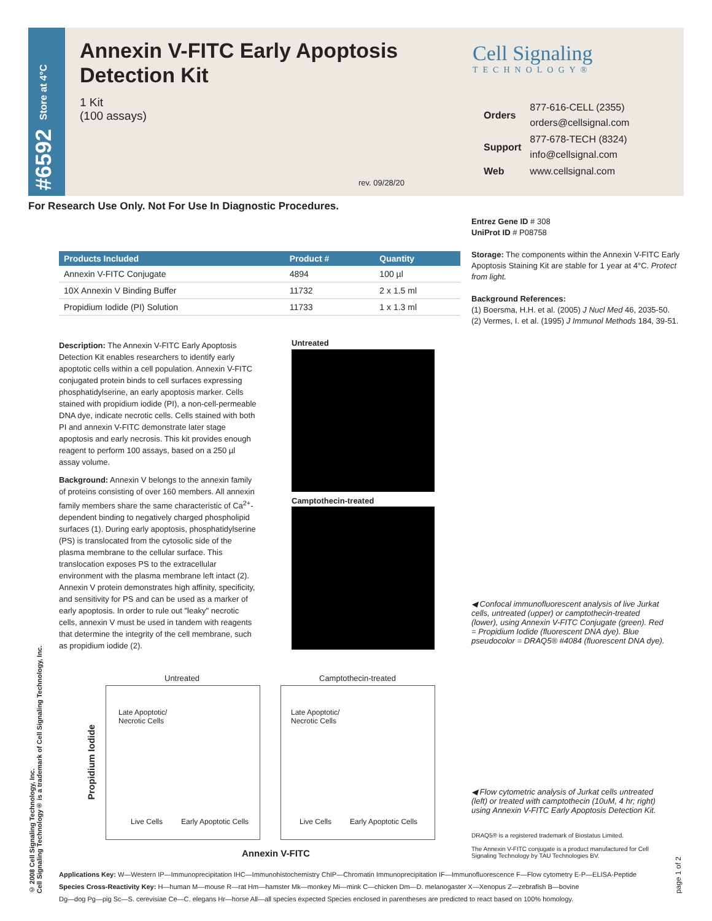#6592 Store at 4°C
Annexin V-FITC Early Apoptosis
Detection Kit
1 Kit
(100 assays)
Cell Signaling
TECHNOLOGY®
| Orders | 877-616-CELL (2355) orders@cellsignal.com |
| Support | 877-678-TECH (8324) info@cellsignal.com |
| Web | www.cellsignal.com |
rev. 09/28/20
For Research Use Only. Not For Use In Diagnostic Procedures.
Entrez Gene ID # 308
UniProt ID # P08758
Storage: The components within the Annexin V-FITC Early Apoptosis Staining Kit are stable for 1 year at 4°C. Protect from light.
Background References:
(1) Boersma, H.H. et al. (2005) J Nucl Med 46, 2035-50.
(2) Vermes, I. et al. (1995) J Immunol Methods 184, 39-51.
| Products Included | Product # | Quantity |
| --- | --- | --- |
| Annexin V-FITC Conjugate | 4894 | 100 µl |
| 10X Annexin V Binding Buffer | 11732 | 2 x 1.5 ml |
| Propidium Iodide (PI) Solution | 11733 | 1 x 1.3 ml |
Description: The Annexin V-FITC Early Apoptosis Detection Kit enables researchers to identify early apoptotic cells within a cell population. Annexin V-FITC conjugated protein binds to cell surfaces expressing phosphatidylserine, an early apoptosis marker. Cells stained with propidium iodide (PI), a non-cell-permeable DNA dye, indicate necrotic cells. Cells stained with both PI and annexin V-FITC demonstrate later stage apoptosis and early necrosis. This kit provides enough reagent to perform 100 assays, based on a 250 µl assay volume.
Background: Annexin V belongs to the annexin family of proteins consisting of over 160 members. All annexin family members share the same characteristic of Ca<sup>2+</sup>-dependent binding to negatively charged phospholipid surfaces (1). During early apoptosis, phosphatidylserine (PS) is translocated from the cytosolic side of the plasma membrane to the cellular surface. This translocation exposes PS to the extracellular environment with the plasma membrane left intact (2). Annexin V protein demonstrates high affinity, specificity, and sensitivity for PS and can be used as a marker of early apoptosis. In order to rule out "leaky" necrotic cells, annexin V must be used in tandem with reagents that determine the integrity of the cell membrane, such as propidium iodide (2).
Untreated
Camptothecin-treated
◀ Confocal immunofluorescent analysis of live Jurkat cells, untreated (upper) or camptothecin-treated (lower), using Annexin V-FITC Conjugate (green). Red = Propidium Iodide (fluorescent DNA dye). Blue pseudocolor = DRAQ5® #4084 (fluorescent DNA dye).
Untreated Camptothecin-treated
Propidium Iodide
Late Apoptotic/
Necrotic Cells
Live Cells Early Apoptotic Cells
Late Apoptotic/
Necrotic Cells
Live Cells Early Apoptotic Cells
Annexin V-FITC
◀ Flow cytometric analysis of Jurkat cells untreated (left) or treated with camptothecin (10uM, 4 hr; right) using Annexin V-FITC Early Apoptosis Detection Kit.
DRAQ5® is a registered trademark of Biostatus Limited.
The Annexin V-FITC conjugate is a product manufactured for Cell Signaling Technology by TAU Technologies BV.
© 2008 Cell Signaling Technology, Inc.
Cell Signaling Technology® is a trademark of Cell Signaling Technology, Inc.
page 1 of 2
Applications Key: W—Western IP—Immunoprecipitation IHC—Immunohistochemistry ChIP—Chromatin Immunoprecipitation IF—Immunofluorescence F—Flow cytometry E-P—ELISA-Peptide
Species Cross-Reactivity Key: H—human M—mouse R—rat Hm—hamster Mk—monkey Mi—mink C—chicken Dm—D. melanogaster X—Xenopus Z—zebrafish B—bovine
Dg—dog Pg—pig Sc—S. cerevisiae Ce—C. elegans Hr—horse All—all species expected Species enclosed in parentheses are predicted to react based on 100% homology.